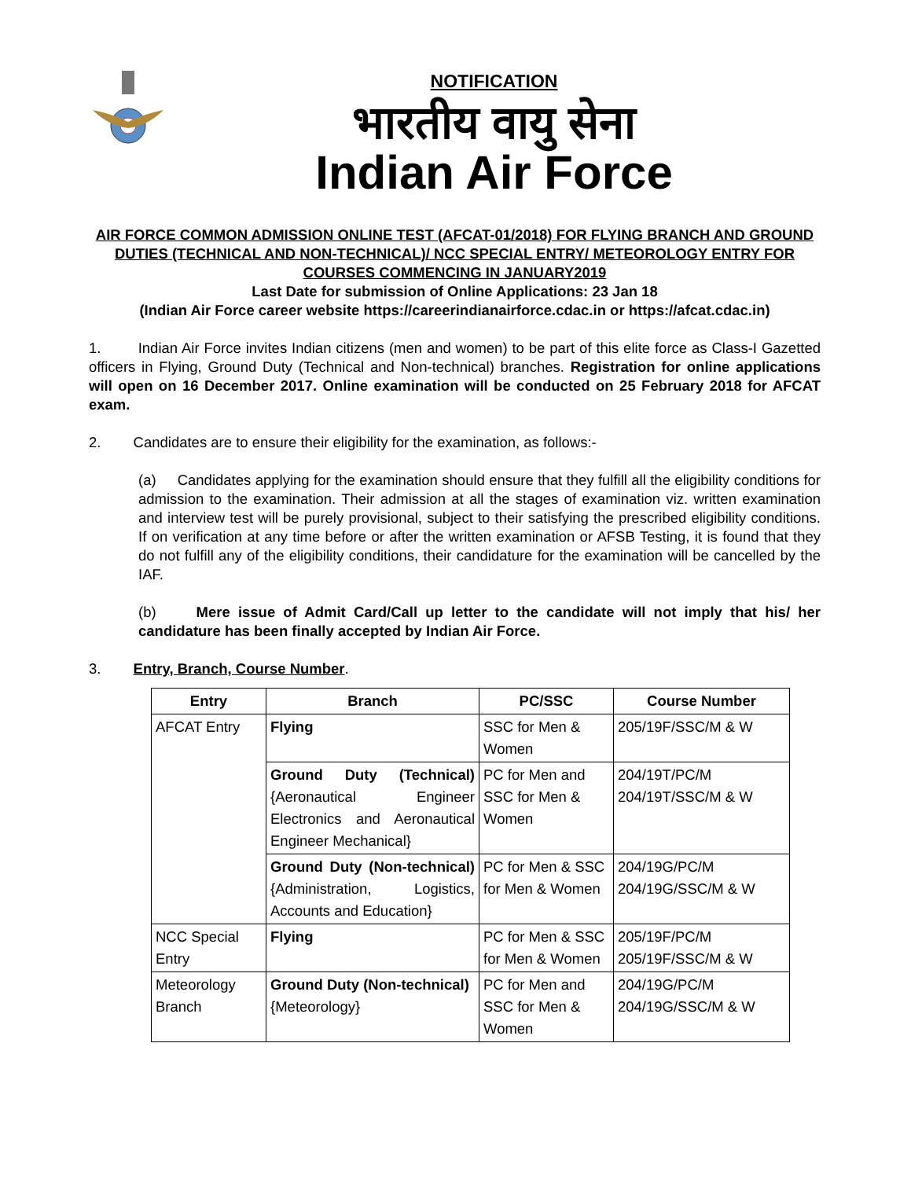NOTIFICATION
भारतीय वायु सेना
Indian Air Force
AIR FORCE COMMON ADMISSION ONLINE TEST (AFCAT-01/2018) FOR FLYING BRANCH AND GROUND DUTIES (TECHNICAL AND NON-TECHNICAL)/ NCC SPECIAL ENTRY/ METEOROLOGY ENTRY FOR COURSES COMMENCING IN JANUARY2019
Last Date for submission of Online Applications: 23 Jan 18
(Indian Air Force career website https://careerindianairforce.cdac.in or https://afcat.cdac.in)
1. Indian Air Force invites Indian citizens (men and women) to be part of this elite force as Class-I Gazetted officers in Flying, Ground Duty (Technical and Non-technical) branches. Registration for online applications will open on 16 December 2017. Online examination will be conducted on 25 February 2018 for AFCAT exam.
2. Candidates are to ensure their eligibility for the examination, as follows:-
(a) Candidates applying for the examination should ensure that they fulfill all the eligibility conditions for admission to the examination. Their admission at all the stages of examination viz. written examination and interview test will be purely provisional, subject to their satisfying the prescribed eligibility conditions. If on verification at any time before or after the written examination or AFSB Testing, it is found that they do not fulfill any of the eligibility conditions, their candidature for the examination will be cancelled by the IAF.
(b) Mere issue of Admit Card/Call up letter to the candidate will not imply that his/ her candidature has been finally accepted by Indian Air Force.
3. Entry, Branch, Course Number.
| Entry | Branch | PC/SSC | Course Number |
| --- | --- | --- | --- |
| AFCAT Entry | Flying | SSC for Men & Women | 205/19F/SSC/M & W |
| | Ground Duty (Technical) {Aeronautical Engineer Electronics and Aeronautical Engineer Mechanical} | PC for Men and SSC for Men & Women | 204/19T/PC/M 204/19T/SSC/M & W |
| | Ground Duty (Non-technical) {Administration, Logistics, Accounts and Education} | PC for Men & SSC for Men & Women | 204/19G/PC/M 204/19G/SSC/M & W |
| NCC Special Entry | Flying | PC for Men & SSC for Men & Women | 205/19F/PC/M 205/19F/SSC/M & W |
| Meteorology Branch | Ground Duty (Non-technical) {Meteorology} | PC for Men and SSC for Men & Women | 204/19G/PC/M 204/19G/SSC/M & W |